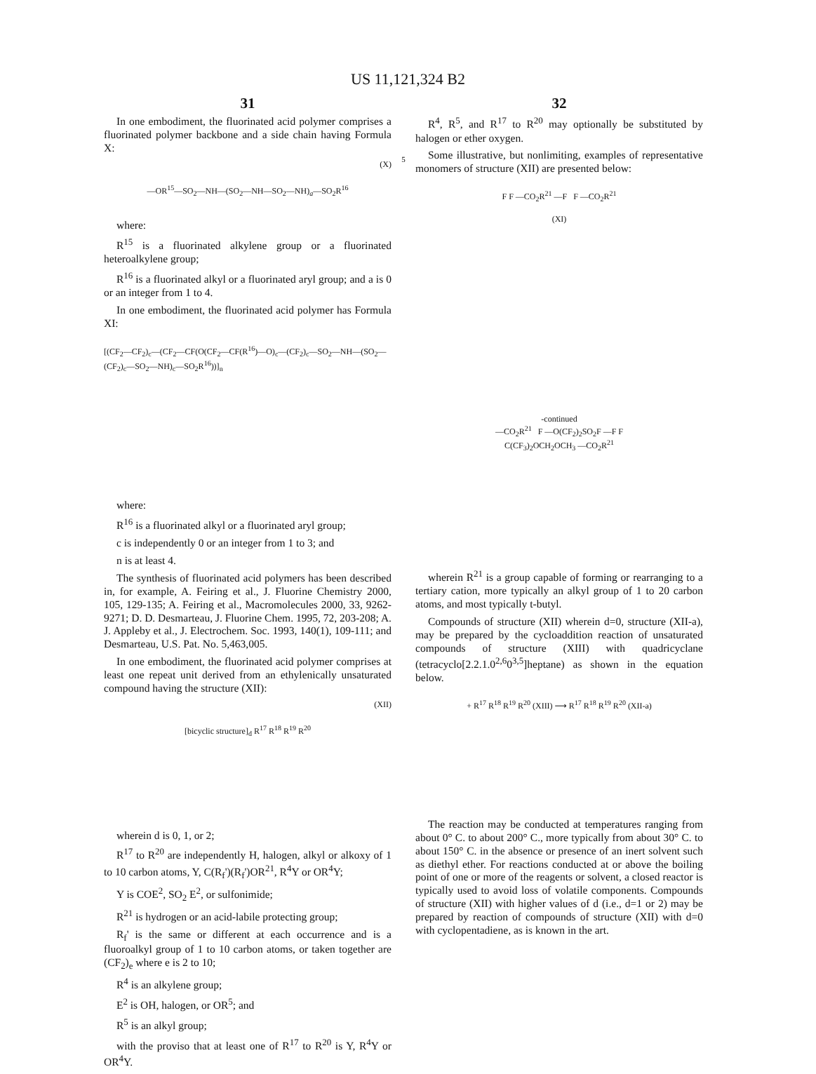US 11,121,324 B2
31
In one embodiment, the fluorinated acid polymer comprises a fluorinated polymer backbone and a side chain having Formula X:
(X)
—OR<sup>15</sup>—SO<sub>2</sub>—NH—(SO<sub>2</sub>—NH—SO<sub>2</sub>—NH)<sub>a</sub>—SO<sub>2</sub>R<sup>16</sup>
where:
R<sup>15</sup> is a fluorinated alkylene group or a fluorinated heteroalkylene group;
R<sup>16</sup> is a fluorinated alkyl or a fluorinated aryl group; and a is 0 or an integer from 1 to 4.
In one embodiment, the fluorinated acid polymer has Formula XI:
[(CF<sub>2</sub>—CF<sub>2</sub>)<sub>c</sub>—(CF<sub>2</sub>—CF(O(CF<sub>2</sub>—CF(R<sup>16</sup>)—O)<sub>c</sub>—(CF<sub>2</sub>)<sub>c</sub>—SO<sub>2</sub>—NH—(SO<sub>2</sub>—(CF<sub>2</sub>)<sub>c</sub>—SO<sub>2</sub>—NH)<sub>c</sub>—SO<sub>2</sub>R<sup>16</sup>))]<sub>n</sub>
where:
R<sup>16</sup> is a fluorinated alkyl or a fluorinated aryl group;
c is independently 0 or an integer from 1 to 3; and
n is at least 4.
The synthesis of fluorinated acid polymers has been described in, for example, A. Feiring et al., J. Fluorine Chemistry 2000, 105, 129-135; A. Feiring et al., Macromolecules 2000, 33, 9262-9271; D. D. Desmarteau, J. Fluorine Chem. 1995, 72, 203-208; A. J. Appleby et al., J. Electrochem. Soc. 1993, 140(1), 109-111; and Desmarteau, U.S. Pat. No. 5,463,005.
In one embodiment, the fluorinated acid polymer comprises at least one repeat unit derived from an ethylenically unsaturated compound having the structure (XII):
(XII)
[bicyclic structure]<sub>d</sub> R<sup>17</sup> R<sup>18</sup> R<sup>19</sup> R<sup>20</sup>
wherein d is 0, 1, or 2;
R<sup>17</sup> to R<sup>20</sup> are independently H, halogen, alkyl or alkoxy of 1 to 10 carbon atoms, Y, C(R<sub>f</sub>')(R<sub>f</sub>')OR<sup>21</sup>, R<sup>4</sup>Y or OR<sup>4</sup>Y;
Y is COE<sup>2</sup>, SO<sub>2</sub> E<sup>2</sup>, or sulfonimide;
R<sup>21</sup> is hydrogen or an acid-labile protecting group;
R<sub>f</sub>' is the same or different at each occurrence and is a fluoroalkyl group of 1 to 10 carbon atoms, or taken together are (CF<sub>2</sub>)<sub>e</sub> where e is 2 to 10;
R<sup>4</sup> is an alkylene group;
E<sup>2</sup> is OH, halogen, or OR<sup>5</sup>; and
R<sup>5</sup> is an alkyl group;
with the proviso that at least one of R<sup>17</sup> to R<sup>20</sup> is Y, R<sup>4</sup>Y or OR<sup>4</sup>Y.
5
32
R<sup>4</sup>, R<sup>5</sup>, and R<sup>17</sup> to R<sup>20</sup> may optionally be substituted by halogen or ether oxygen.
Some illustrative, but nonlimiting, examples of representative monomers of structure (XII) are presented below:
F F —CO<sub>2</sub>R<sup>21</sup> —F F —CO<sub>2</sub>R<sup>21</sup>
(XI)
-continued
—CO<sub>2</sub>R<sup>21</sup> F —O(CF<sub>2</sub>)<sub>2</sub>SO<sub>2</sub>F —F F
C(CF<sub>3</sub>)<sub>2</sub>OCH<sub>2</sub>OCH<sub>3</sub> —CO<sub>2</sub>R<sup>21</sup>
wherein R<sup>21</sup> is a group capable of forming or rearranging to a tertiary cation, more typically an alkyl group of 1 to 20 carbon atoms, and most typically t-butyl.
Compounds of structure (XII) wherein d=0, structure (XII-a), may be prepared by the cycloaddition reaction of unsaturated compounds of structure (XIII) with quadricyclane (tetracyclo[2.2.1.0<sup>2,6</sup>0<sup>3,5</sup>]heptane) as shown in the equation below.
+ R<sup>17</sup> R<sup>18</sup> R<sup>19</sup> R<sup>20</sup> (XIII) ⟶ R<sup>17</sup> R<sup>18</sup> R<sup>19</sup> R<sup>20</sup> (XII-a)
The reaction may be conducted at temperatures ranging from about 0° C. to about 200° C., more typically from about 30° C. to about 150° C. in the absence or presence of an inert solvent such as diethyl ether. For reactions conducted at or above the boiling point of one or more of the reagents or solvent, a closed reactor is typically used to avoid loss of volatile components. Compounds of structure (XII) with higher values of d (i.e., d=1 or 2) may be prepared by reaction of compounds of structure (XII) with d=0 with cyclopentadiene, as is known in the art.